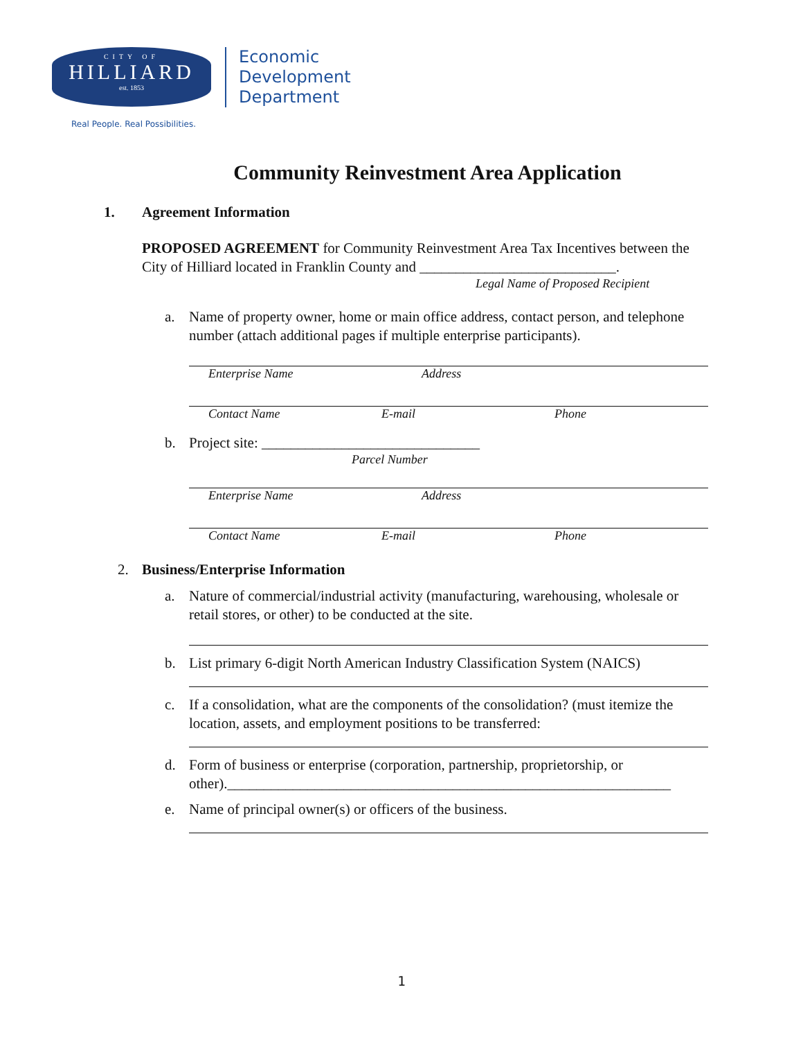CITY OF
HILLIARD
est. 1853
Economic
Development
Department
Real People. Real Possibilities.
Community Reinvestment Area Application
1. Agreement Information
PROPOSED AGREEMENT for Community Reinvestment Area Tax Incentives between the City of Hilliard located in Franklin County and ___________________________.
Legal Name of Proposed Recipient
a. Name of property owner, home or main office address, contact person, and telephone number (attach additional pages if multiple enterprise participants).
Enterprise Name Address
Contact Name E-mail Phone
b. Project site: ______________________________
Parcel Number
Enterprise Name Address
Contact Name E-mail Phone
2. Business/Enterprise Information
a. Nature of commercial/industrial activity (manufacturing, warehousing, wholesale or retail stores, or other) to be conducted at the site.
b. List primary 6-digit North American Industry Classification System (NAICS)
c. If a consolidation, what are the components of the consolidation? (must itemize the location, assets, and employment positions to be transferred:
d. Form of business or enterprise (corporation, partnership, proprietorship, or other)._____________________________________________________________
e. Name of principal owner(s) or officers of the business.
1